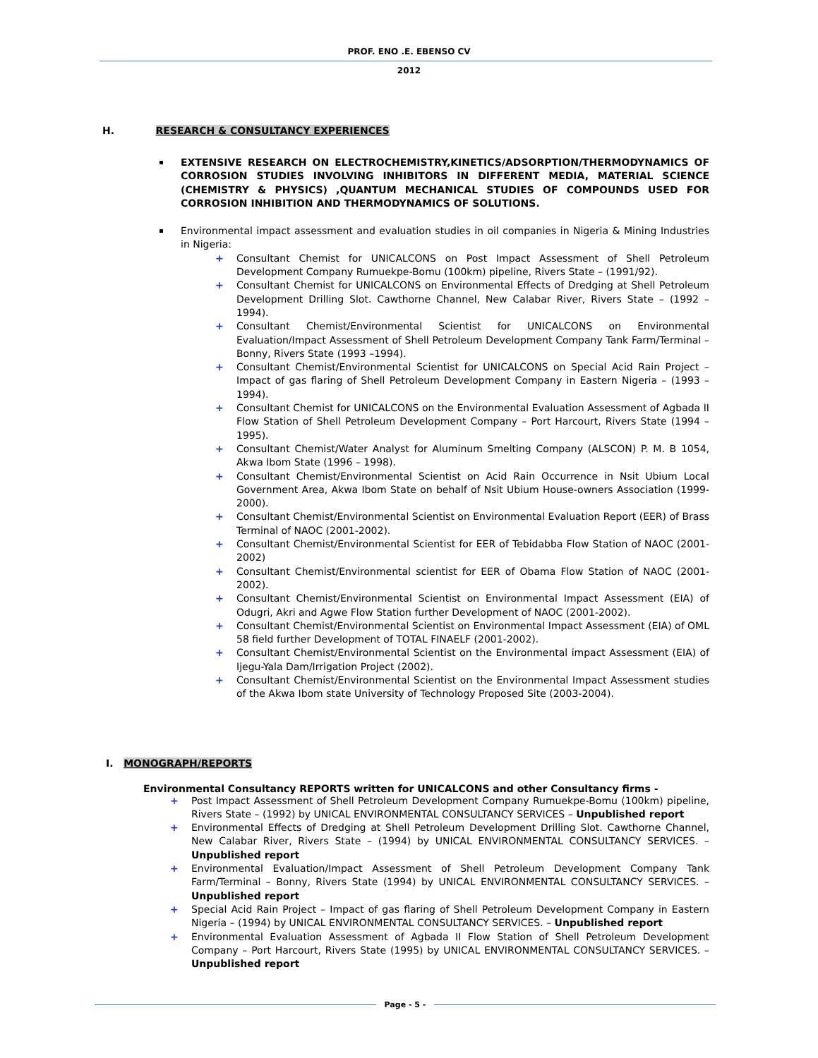PROF. ENO .E. EBENSO CV
2012
H. RESEARCH & CONSULTANCY EXPERIENCES
EXTENSIVE RESEARCH ON ELECTROCHEMISTRY,KINETICS/ADSORPTION/THERMODYNAMICS OF CORROSION STUDIES INVOLVING INHIBITORS IN DIFFERENT MEDIA, MATERIAL SCIENCE (CHEMISTRY & PHYSICS) ,QUANTUM MECHANICAL STUDIES OF COMPOUNDS USED FOR CORROSION INHIBITION AND THERMODYNAMICS OF SOLUTIONS.
Environmental impact assessment and evaluation studies in oil companies in Nigeria & Mining Industries in Nigeria:
+ Consultant Chemist for UNICALCONS on Post Impact Assessment of Shell Petroleum Development Company Rumuekpe-Bomu (100km) pipeline, Rivers State – (1991/92).
+ Consultant Chemist for UNICALCONS on Environmental Effects of Dredging at Shell Petroleum Development Drilling Slot. Cawthorne Channel, New Calabar River, Rivers State – (1992 – 1994).
+ Consultant Chemist/Environmental Scientist for UNICALCONS on Environmental Evaluation/Impact Assessment of Shell Petroleum Development Company Tank Farm/Terminal – Bonny, Rivers State (1993 –1994).
+ Consultant Chemist/Environmental Scientist for UNICALCONS on Special Acid Rain Project – Impact of gas flaring of Shell Petroleum Development Company in Eastern Nigeria – (1993 – 1994).
+ Consultant Chemist for UNICALCONS on the Environmental Evaluation Assessment of Agbada II Flow Station of Shell Petroleum Development Company – Port Harcourt, Rivers State (1994 – 1995).
+ Consultant Chemist/Water Analyst for Aluminum Smelting Company (ALSCON) P. M. B 1054, Akwa Ibom State (1996 – 1998).
+ Consultant Chemist/Environmental Scientist on Acid Rain Occurrence in Nsit Ubium Local Government Area, Akwa Ibom State on behalf of Nsit Ubium House-owners Association (1999-2000).
+ Consultant Chemist/Environmental Scientist on Environmental Evaluation Report (EER) of Brass Terminal of NAOC (2001-2002).
+ Consultant Chemist/Environmental Scientist for EER of Tebidabba Flow Station of NAOC (2001-2002)
+ Consultant Chemist/Environmental scientist for EER of Obama Flow Station of NAOC (2001-2002).
+ Consultant Chemist/Environmental Scientist on Environmental Impact Assessment (EIA) of Odugri, Akri and Agwe Flow Station further Development of NAOC (2001-2002).
+ Consultant Chemist/Environmental Scientist on Environmental Impact Assessment (EIA) of OML 58 field further Development of TOTAL FINAELF (2001-2002).
+ Consultant Chemist/Environmental Scientist on the Environmental impact Assessment (EIA) of Ijegu-Yala Dam/Irrigation Project (2002).
+ Consultant Chemist/Environmental Scientist on the Environmental Impact Assessment studies of the Akwa Ibom state University of Technology Proposed Site (2003-2004).
I. MONOGRAPH/REPORTS
Environmental Consultancy REPORTS written for UNICALCONS and other Consultancy firms -
+ Post Impact Assessment of Shell Petroleum Development Company Rumuekpe-Bomu (100km) pipeline, Rivers State – (1992) by UNICAL ENVIRONMENTAL CONSULTANCY SERVICES – Unpublished report
+ Environmental Effects of Dredging at Shell Petroleum Development Drilling Slot. Cawthorne Channel, New Calabar River, Rivers State – (1994) by UNICAL ENVIRONMENTAL CONSULTANCY SERVICES. – Unpublished report
+ Environmental Evaluation/Impact Assessment of Shell Petroleum Development Company Tank Farm/Terminal – Bonny, Rivers State (1994) by UNICAL ENVIRONMENTAL CONSULTANCY SERVICES. – Unpublished report
+ Special Acid Rain Project – Impact of gas flaring of Shell Petroleum Development Company in Eastern Nigeria – (1994) by UNICAL ENVIRONMENTAL CONSULTANCY SERVICES. – Unpublished report
+ Environmental Evaluation Assessment of Agbada II Flow Station of Shell Petroleum Development Company – Port Harcourt, Rivers State (1995) by UNICAL ENVIRONMENTAL CONSULTANCY SERVICES. – Unpublished report
Page - 5 -